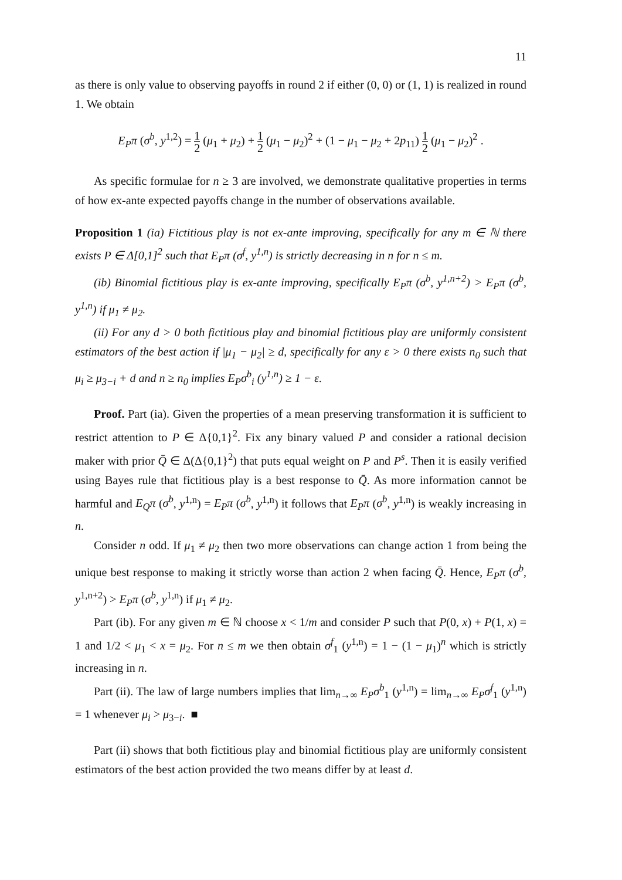11
as there is only value to observing payoffs in round 2 if either (0, 0) or (1, 1) is realized in round 1. We obtain
E<sub>P</sub>π (σ<sup>b</sup>, y<sup>1,2</sup>) = 1 2 (μ<sub>1</sub> + μ<sub>2</sub>) + 1 2 (μ<sub>1</sub> − μ<sub>2</sub>)<sup>2</sup> + (1 − μ<sub>1</sub> − μ<sub>2</sub> + 2p<sub>11</sub>) 1 2 (μ<sub>1</sub> − μ<sub>2</sub>)<sup>2</sup> .
As specific formulae for n ≥ 3 are involved, we demonstrate qualitative properties in terms of how ex-ante expected payoffs change in the number of observations available.
Proposition 1 (ia) Fictitious play is not ex-ante improving, specifically for any m ∈ ℕ there exists P ∈ Δ[0,1]<sup>2</sup> such that E<sub>P</sub>π (σ<sup>f</sup>, y<sup>1,n</sup>) is strictly decreasing in n for n ≤ m.
(ib) Binomial fictitious play is ex-ante improving, specifically E<sub>P</sub>π (σ<sup>b</sup>, y<sup>1,n+2</sup>) > E<sub>P</sub>π (σ<sup>b</sup>, y<sup>1,n</sup>) if μ<sub>1</sub> ≠ μ<sub>2</sub>.
(ii) For any d > 0 both fictitious play and binomial fictitious play are uniformly consistent estimators of the best action if |μ<sub>1</sub> − μ<sub>2</sub>| ≥ d, specifically for any ε > 0 there exists n<sub>0</sub> such that μ<sub>i</sub> ≥ μ<sub>3−i</sub> + d and n ≥ n<sub>0</sub> implies E<sub>P</sub>σ<sup>b</sup><sub>i</sub> (y<sup>1,n</sup>) ≥ 1 − ε.
Proof. Part (ia). Given the properties of a mean preserving transformation it is sufficient to restrict attention to P ∈ Δ{0,1}<sup>2</sup>. Fix any binary valued P and consider a rational decision maker with prior Q̄ ∈ Δ(Δ{0,1}<sup>2</sup>) that puts equal weight on P and P<sup>s</sup>. Then it is easily verified using Bayes rule that fictitious play is a best response to Q̄. As more information cannot be harmful and E<sub>Q</sub>π (σ<sup>b</sup>, y<sup>1,n</sup>) = E<sub>P</sub>π (σ<sup>b</sup>, y<sup>1,n</sup>) it follows that E<sub>P</sub>π (σ<sup>b</sup>, y<sup>1,n</sup>) is weakly increasing in n.
Consider n odd. If μ<sub>1</sub> ≠ μ<sub>2</sub> then two more observations can change action 1 from being the unique best response to making it strictly worse than action 2 when facing Q̄. Hence, E<sub>P</sub>π (σ<sup>b</sup>, y<sup>1,n+2</sup>) > E<sub>P</sub>π (σ<sup>b</sup>, y<sup>1,n</sup>) if μ<sub>1</sub> ≠ μ<sub>2</sub>.
Part (ib). For any given m ∈ ℕ choose x < 1/m and consider P such that P(0, x) + P(1, x) = 1 and 1/2 < μ<sub>1</sub> < x = μ<sub>2</sub>. For n ≤ m we then obtain σ<sup>f</sup><sub>1</sub> (y<sup>1,n</sup>) = 1 − (1 − μ<sub>1</sub>)<sup>n</sup> which is strictly increasing in n.
Part (ii). The law of large numbers implies that lim<sub>n→∞</sub> E<sub>P</sub>σ<sup>b</sup><sub>1</sub> (y<sup>1,n</sup>) = lim<sub>n→∞</sub> E<sub>P</sub>σ<sup>f</sup><sub>1</sub> (y<sup>1,n</sup>) = 1 whenever μ<sub>i</sub> > μ<sub>3−i</sub>. ■
Part (ii) shows that both fictitious play and binomial fictitious play are uniformly consistent estimators of the best action provided the two means differ by at least d.